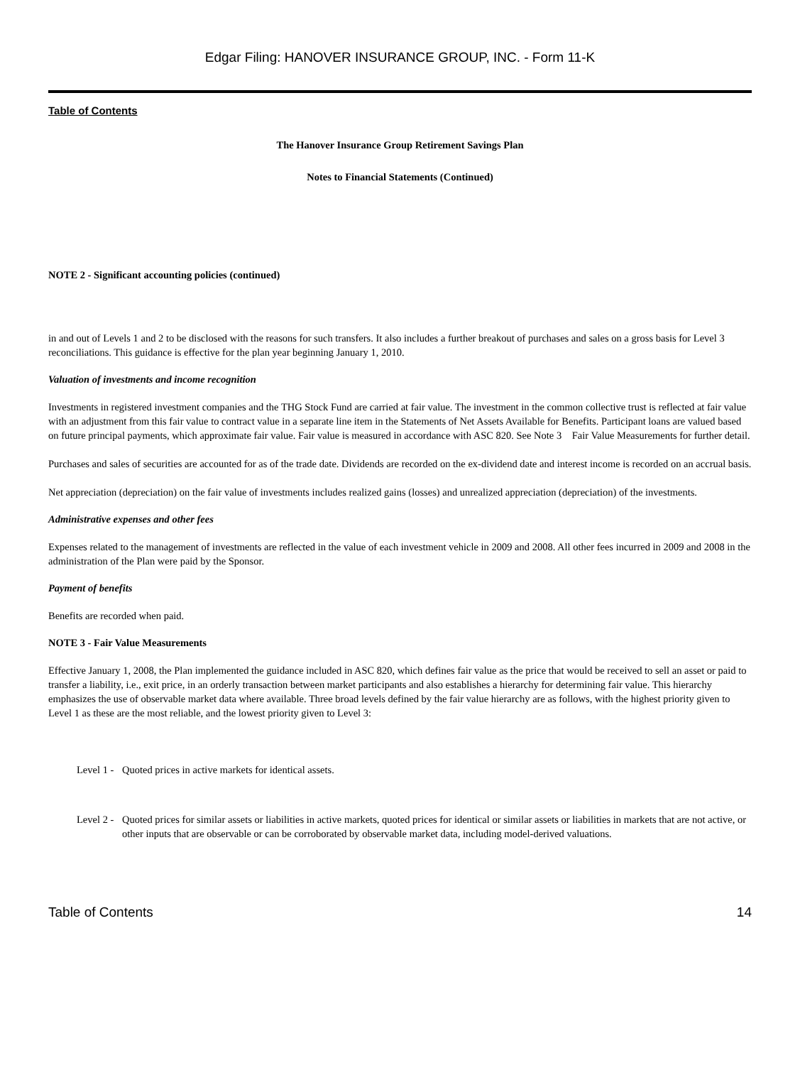Edgar Filing: HANOVER INSURANCE GROUP, INC. - Form 11-K
Table of Contents
The Hanover Insurance Group Retirement Savings Plan
Notes to Financial Statements (Continued)
NOTE 2 - Significant accounting policies (continued)
in and out of Levels 1 and 2 to be disclosed with the reasons for such transfers. It also includes a further breakout of purchases and sales on a gross basis for Level 3 reconciliations. This guidance is effective for the plan year beginning January 1, 2010.
Valuation of investments and income recognition
Investments in registered investment companies and the THG Stock Fund are carried at fair value. The investment in the common collective trust is reflected at fair value with an adjustment from this fair value to contract value in a separate line item in the Statements of Net Assets Available for Benefits. Participant loans are valued based on future principal payments, which approximate fair value. Fair value is measured in accordance with ASC 820. See Note 3 Fair Value Measurements for further detail.
Purchases and sales of securities are accounted for as of the trade date. Dividends are recorded on the ex-dividend date and interest income is recorded on an accrual basis.
Net appreciation (depreciation) on the fair value of investments includes realized gains (losses) and unrealized appreciation (depreciation) of the investments.
Administrative expenses and other fees
Expenses related to the management of investments are reflected in the value of each investment vehicle in 2009 and 2008. All other fees incurred in 2009 and 2008 in the administration of the Plan were paid by the Sponsor.
Payment of benefits
Benefits are recorded when paid.
NOTE 3 - Fair Value Measurements
Effective January 1, 2008, the Plan implemented the guidance included in ASC 820, which defines fair value as the price that would be received to sell an asset or paid to transfer a liability, i.e., exit price, in an orderly transaction between market participants and also establishes a hierarchy for determining fair value. This hierarchy emphasizes the use of observable market data where available. Three broad levels defined by the fair value hierarchy are as follows, with the highest priority given to Level 1 as these are the most reliable, and the lowest priority given to Level 3:
Level 1 - Quoted prices in active markets for identical assets.
Level 2 - Quoted prices for similar assets or liabilities in active markets, quoted prices for identical or similar assets or liabilities in markets that are not active, or other inputs that are observable or can be corroborated by observable market data, including model-derived valuations.
Table of Contents 14